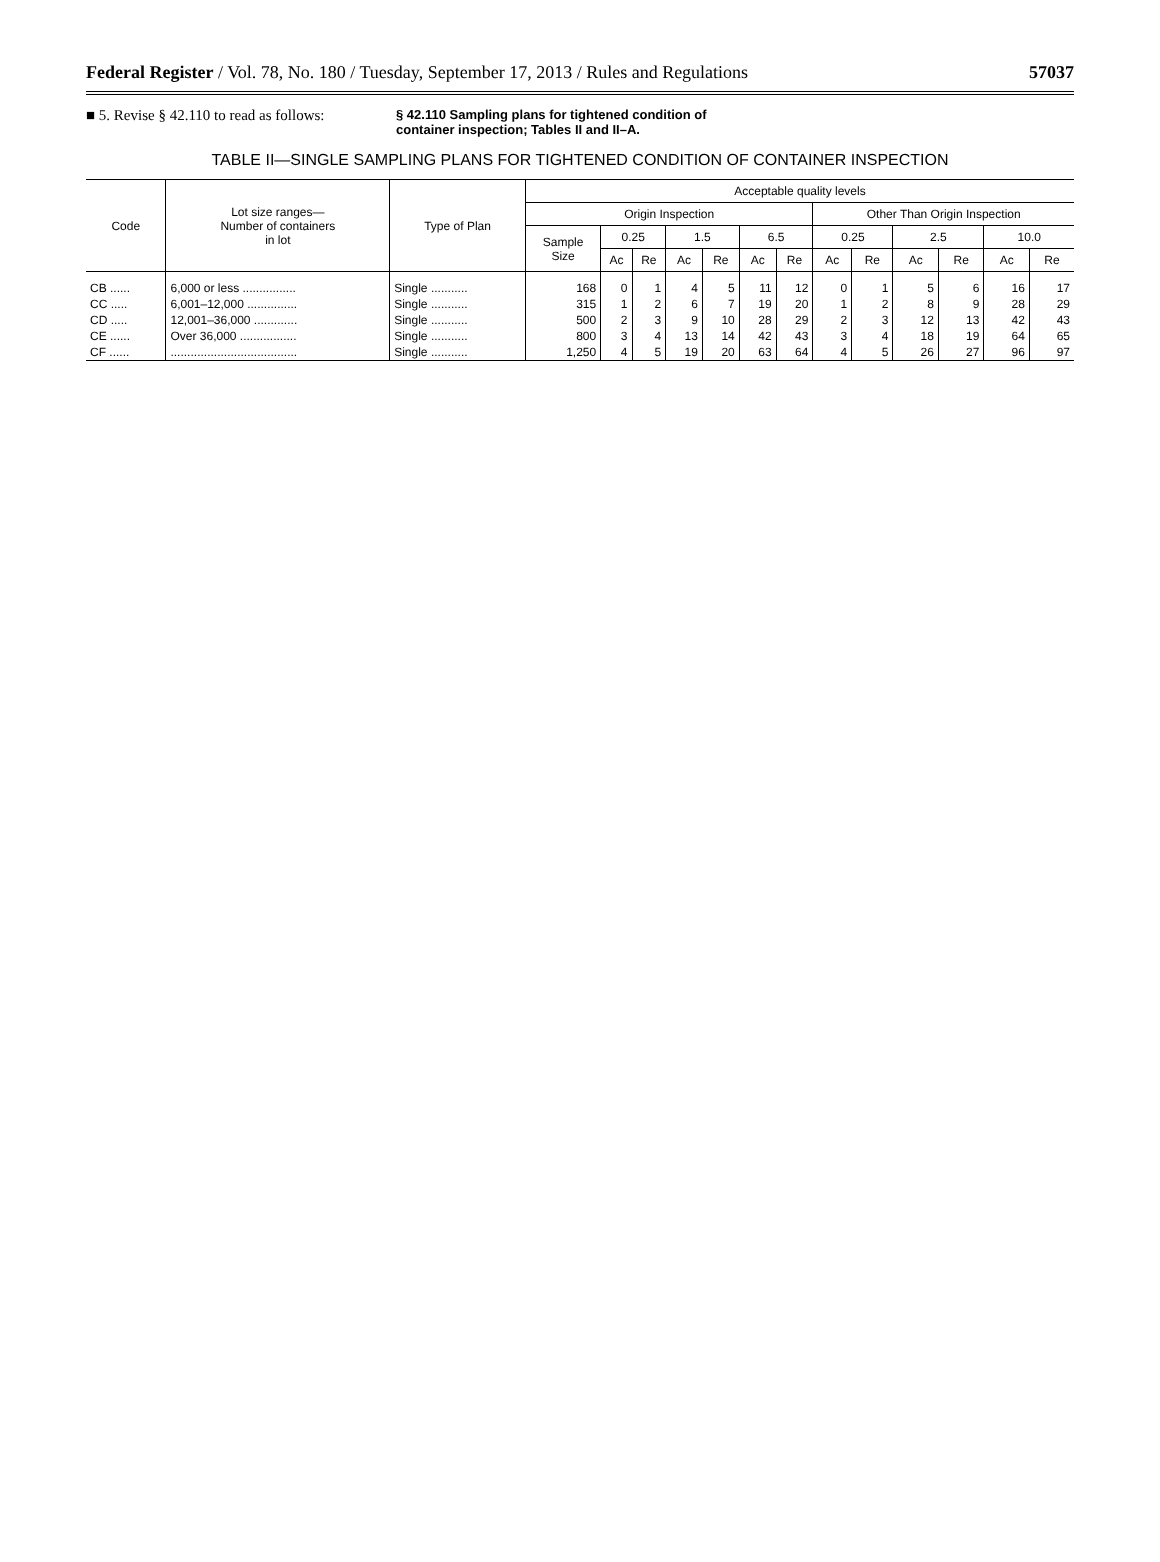Federal Register / Vol. 78, No. 180 / Tuesday, September 17, 2013 / Rules and Regulations 57037
■ 5. Revise § 42.110 to read as follows:
§ 42.110 Sampling plans for tightened condition of container inspection; Tables II and II–A.
TABLE II—SINGLE SAMPLING PLANS FOR TIGHTENED CONDITION OF CONTAINER INSPECTION
| Code | Lot size ranges— Number of containers in lot | Type of Plan | Acceptable quality levels | | | | | | | | | | | | |
| --- | --- | --- | --- | --- | --- | --- | --- | --- | --- | --- | --- | --- | --- | --- | --- |
| | | | Origin Inspection | | | | | | | Other Than Origin Inspection | | | | | |
| | | | Sample Size | 0.25 | | 1.5 | | 6.5 | | 0.25 | | 2.5 | | 10.0 | |
| | | | | Ac | Re | Ac | Re | Ac | Re | Ac | Re | Ac | Re | Ac | Re |
| CB ...... | 6,000 or less ................ | Single ........... | 168 | 0 | 1 | 4 | 5 | 11 | 12 | 0 | 1 | 5 | 6 | 16 | 17 |
| CC ..... | 6,001–12,000 ............... | Single ........... | 315 | 1 | 2 | 6 | 7 | 19 | 20 | 1 | 2 | 8 | 9 | 28 | 29 |
| CD ..... | 12,001–36,000 ............. | Single ........... | 500 | 2 | 3 | 9 | 10 | 28 | 29 | 2 | 3 | 12 | 13 | 42 | 43 |
| CE ...... | Over 36,000 ................. | Single ........... | 800 | 3 | 4 | 13 | 14 | 42 | 43 | 3 | 4 | 18 | 19 | 64 | 65 |
| CF ...... | ...................................... | Single ........... | 1,250 | 4 | 5 | 19 | 20 | 63 | 64 | 4 | 5 | 26 | 27 | 96 | 97 |